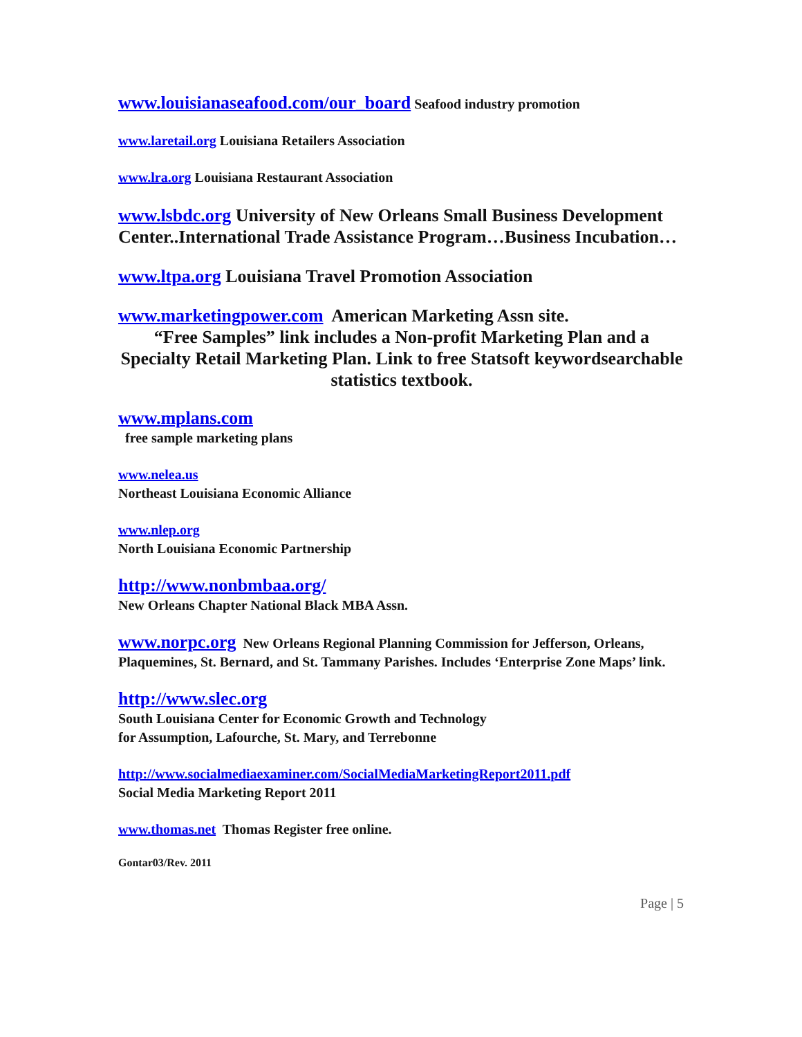www.louisianaseafood.com/our_board Seafood industry promotion
www.laretail.org Louisiana Retailers Association
www.lra.org Louisiana Restaurant Association
www.lsbdc.org University of New Orleans Small Business Development Center..International Trade Assistance Program…Business Incubation…
www.ltpa.org Louisiana Travel Promotion Association
www.marketingpower.com American Marketing Assn site.
“Free Samples” link includes a Non-profit Marketing Plan and a Specialty Retail Marketing Plan. Link to free Statsoft keywordsearchable statistics textbook.
www.mplans.com
free sample marketing plans
www.nelea.us
Northeast Louisiana Economic Alliance
www.nlep.org
North Louisiana Economic Partnership
http://www.nonbmbaa.org/
New Orleans Chapter National Black MBA Assn.
www.norpc.org New Orleans Regional Planning Commission for Jefferson, Orleans, Plaquemines, St. Bernard, and St. Tammany Parishes. Includes ‘Enterprise Zone Maps’ link.
http://www.slec.org
South Louisiana Center for Economic Growth and Technology
for Assumption, Lafourche, St. Mary, and Terrebonne
http://www.socialmediaexaminer.com/SocialMediaMarketingReport2011.pdf
Social Media Marketing Report 2011
www.thomas.net Thomas Register free online.
Gontar03/Rev. 2011
Page | 5